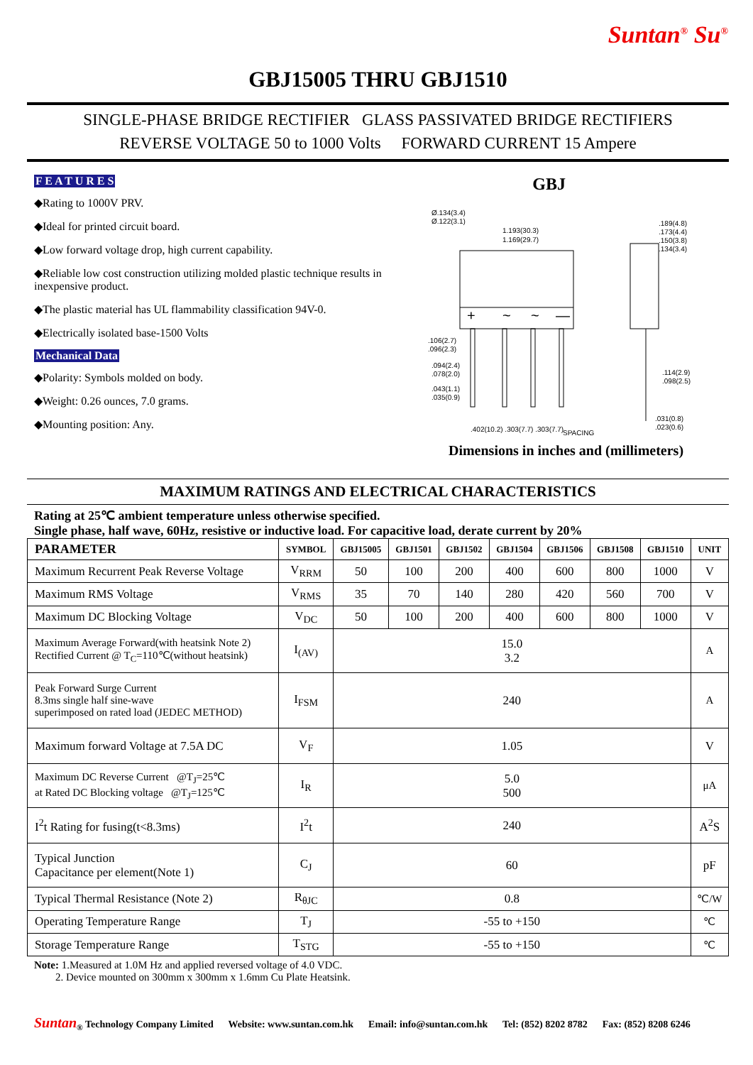Suntan<sup>®</sup> Su<sup>®</sup>
GBJ15005 THRU GBJ1510
SINGLE-PHASE BRIDGE RECTIFIER GLASS PASSIVATED BRIDGE RECTIFIERS
REVERSE VOLTAGE 50 to 1000 Volts FORWARD CURRENT 15 Ampere
F E A T U R E S
◆Rating to 1000V PRV.
◆Ideal for printed circuit board.
◆Low forward voltage drop, high current capability.
◆Reliable low cost construction utilizing molded plastic technique results in inexpensive product.
◆The plastic material has UL flammability classification 94V-0.
◆Electrically isolated base-1500 Volts
Mechanical Data
◆Polarity: Symbols molded on body.
◆Weight: 0.26 ounces, 7.0 grams.
◆Mounting position: Any.
GBJ
+
~
~
—
Ø.134(3.4)
Ø.122(3.1)
1.193(30.3)
1.169(29.7)
.189(4.8)
.173(4.4)
.150(3.8)
.134(3.4)
.106(2.7)
.096(2.3)
.094(2.4)
.078(2.0)
.043(1.1)
.035(0.9)
.114(2.9)
.098(2.5)
.031(0.8)
.023(0.6)
.402(10.2) .303(7.7) .303(7.7)
SPACING
Dimensions in inches and (millimeters)
MAXIMUM RATINGS AND ELECTRICAL CHARACTERISTICS
Rating at 25℃ ambient temperature unless otherwise specified.
Single phase, half wave, 60Hz, resistive or inductive load. For capacitive load, derate current by 20%
| PARAMETER | SYMBOL | GBJ15005 | GBJ1501 | GBJ1502 | GBJ1504 | GBJ1506 | GBJ1508 | GBJ1510 | UNIT |
| --- | --- | --- | --- | --- | --- | --- | --- | --- | --- |
| Maximum Recurrent Peak Reverse Voltage | V<sub>RRM</sub> | 50 | 100 | 200 | 400 | 600 | 800 | 1000 | V |
| Maximum RMS Voltage | V<sub>RMS</sub> | 35 | 70 | 140 | 280 | 420 | 560 | 700 | V |
| Maximum DC Blocking Voltage | V<sub>DC</sub> | 50 | 100 | 200 | 400 | 600 | 800 | 1000 | V |
| Maximum Average Forward(with heatsink Note 2) Rectified Current @ T<sub>C</sub>=110℃(without heatsink) | I<sub>(AV)</sub> | 15.0 3.2 | | | | | | | A |
| Peak Forward Surge Current 8.3ms single half sine-wave superimposed on rated load (JEDEC METHOD) | I<sub>FSM</sub> | 240 | | | | | | | A |
| Maximum forward Voltage at 7.5A DC | V<sub>F</sub> | 1.05 | | | | | | | V |
| Maximum DC Reverse Current @T<sub>J</sub>=25℃ at Rated DC Blocking voltage @T<sub>J</sub>=125℃ | I<sub>R</sub> | 5.0 500 | | | | | | | μA |
| I<sup>2</sup>t Rating for fusing(t<8.3ms) | I<sup>2</sup>t | 240 | | | | | | | A<sup>2</sup>S |
| Typical Junction Capacitance per element(Note 1) | C<sub>J</sub> | 60 | | | | | | | pF |
| Typical Thermal Resistance (Note 2) | R<sub>θJC</sub> | 0.8 | | | | | | | ℃/W |
| Operating Temperature Range | T<sub>J</sub> | -55 to +150 | | | | | | | ℃ |
| Storage Temperature Range | T<sub>STG</sub> | -55 to +150 | | | | | | | ℃ |
Note: 1.Measured at 1.0M Hz and applied reversed voltage of 4.0 VDC.
2. Device mounted on 300mm x 300mm x 1.6mm Cu Plate Heatsink.
Suntan<sub>®</sub> Technology Company Limited Website: www.suntan.com.hk Email: info@suntan.com.hk Tel: (852) 8202 8782 Fax: (852) 8208 6246